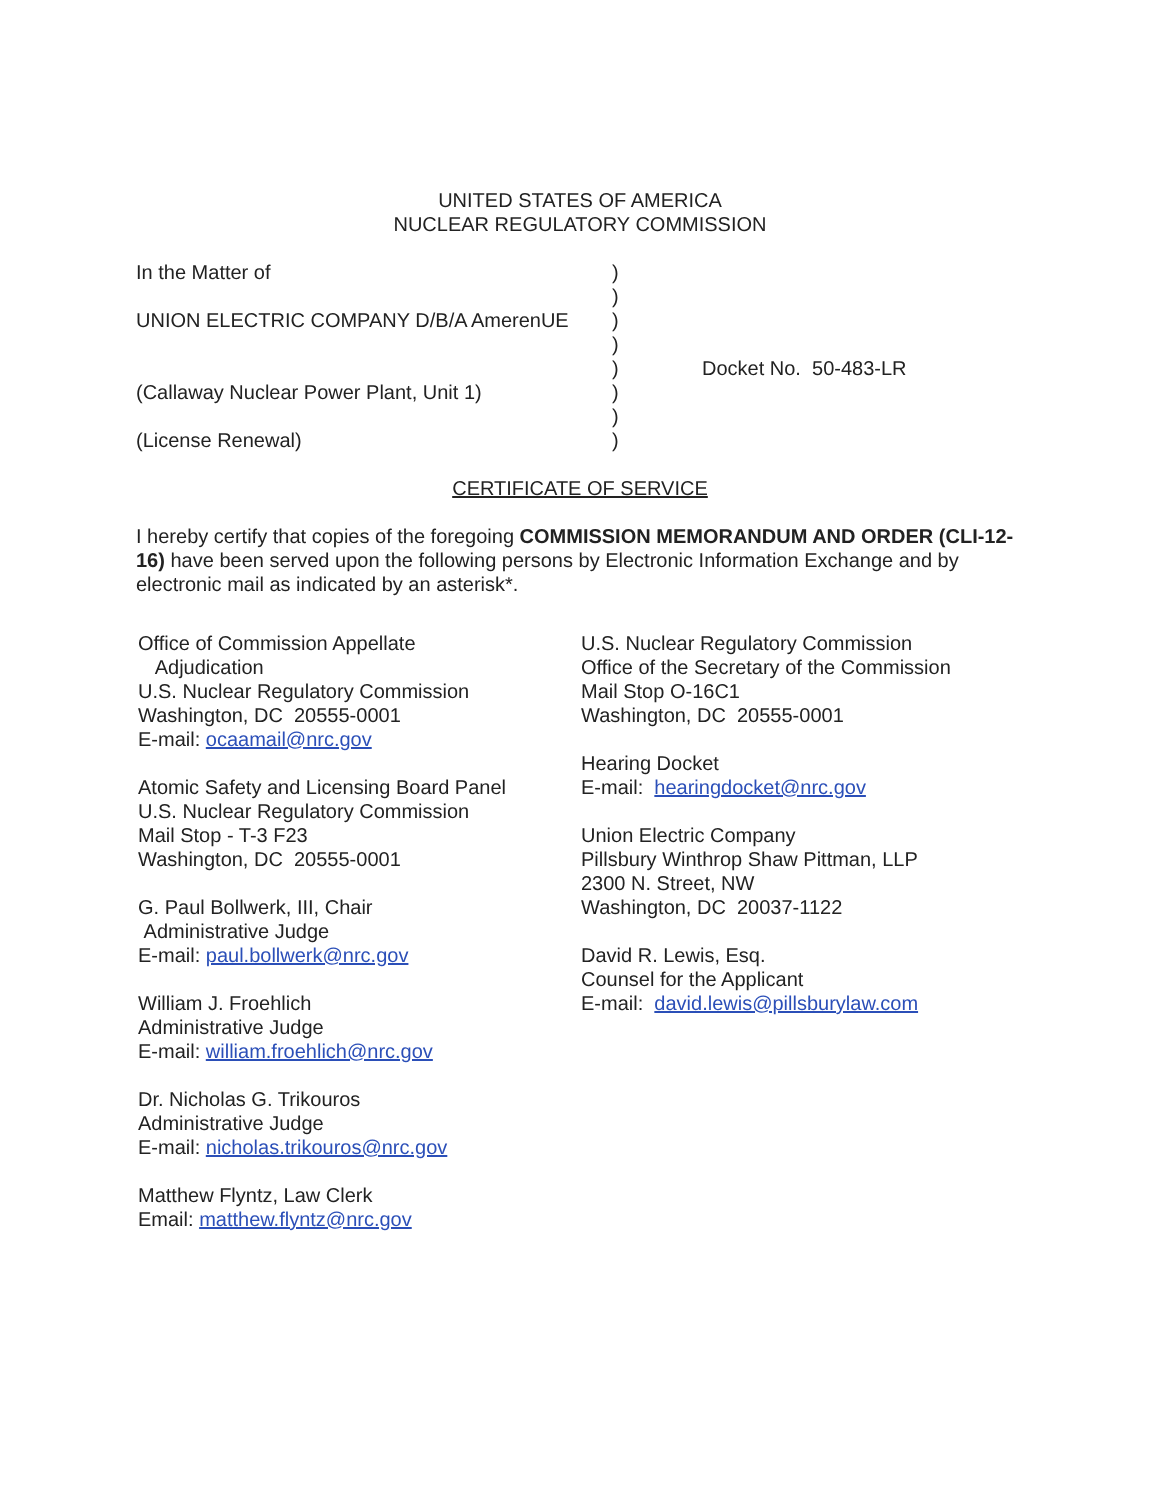UNITED STATES OF AMERICA
NUCLEAR REGULATORY COMMISSION
| In the Matter of | ) | |
| | ) | |
| UNION ELECTRIC COMPANY D/B/A AmerenUE | ) | |
| | ) | |
| | ) | Docket No. 50-483-LR |
| (Callaway Nuclear Power Plant, Unit 1) | ) | |
| | ) | |
| (License Renewal) | ) | |
CERTIFICATE OF SERVICE
I hereby certify that copies of the foregoing COMMISSION MEMORANDUM AND ORDER (CLI-12-16) have been served upon the following persons by Electronic Information Exchange and by electronic mail as indicated by an asterisk*.
Office of Commission Appellate
Adjudication
U.S. Nuclear Regulatory Commission
Washington, DC 20555-0001
E-mail: ocaamail@nrc.gov
Atomic Safety and Licensing Board Panel
U.S. Nuclear Regulatory Commission
Mail Stop - T-3 F23
Washington, DC 20555-0001
G. Paul Bollwerk, III, Chair
Administrative Judge
E-mail: paul.bollwerk@nrc.gov
William J. Froehlich
Administrative Judge
E-mail: william.froehlich@nrc.gov
Dr. Nicholas G. Trikouros
Administrative Judge
E-mail: nicholas.trikouros@nrc.gov
Matthew Flyntz, Law Clerk
Email: matthew.flyntz@nrc.gov
U.S. Nuclear Regulatory Commission
Office of the Secretary of the Commission
Mail Stop O-16C1
Washington, DC 20555-0001
Hearing Docket
E-mail: hearingdocket@nrc.gov
Union Electric Company
Pillsbury Winthrop Shaw Pittman, LLP
2300 N. Street, NW
Washington, DC 20037-1122
David R. Lewis, Esq.
Counsel for the Applicant
E-mail: david.lewis@pillsburylaw.com